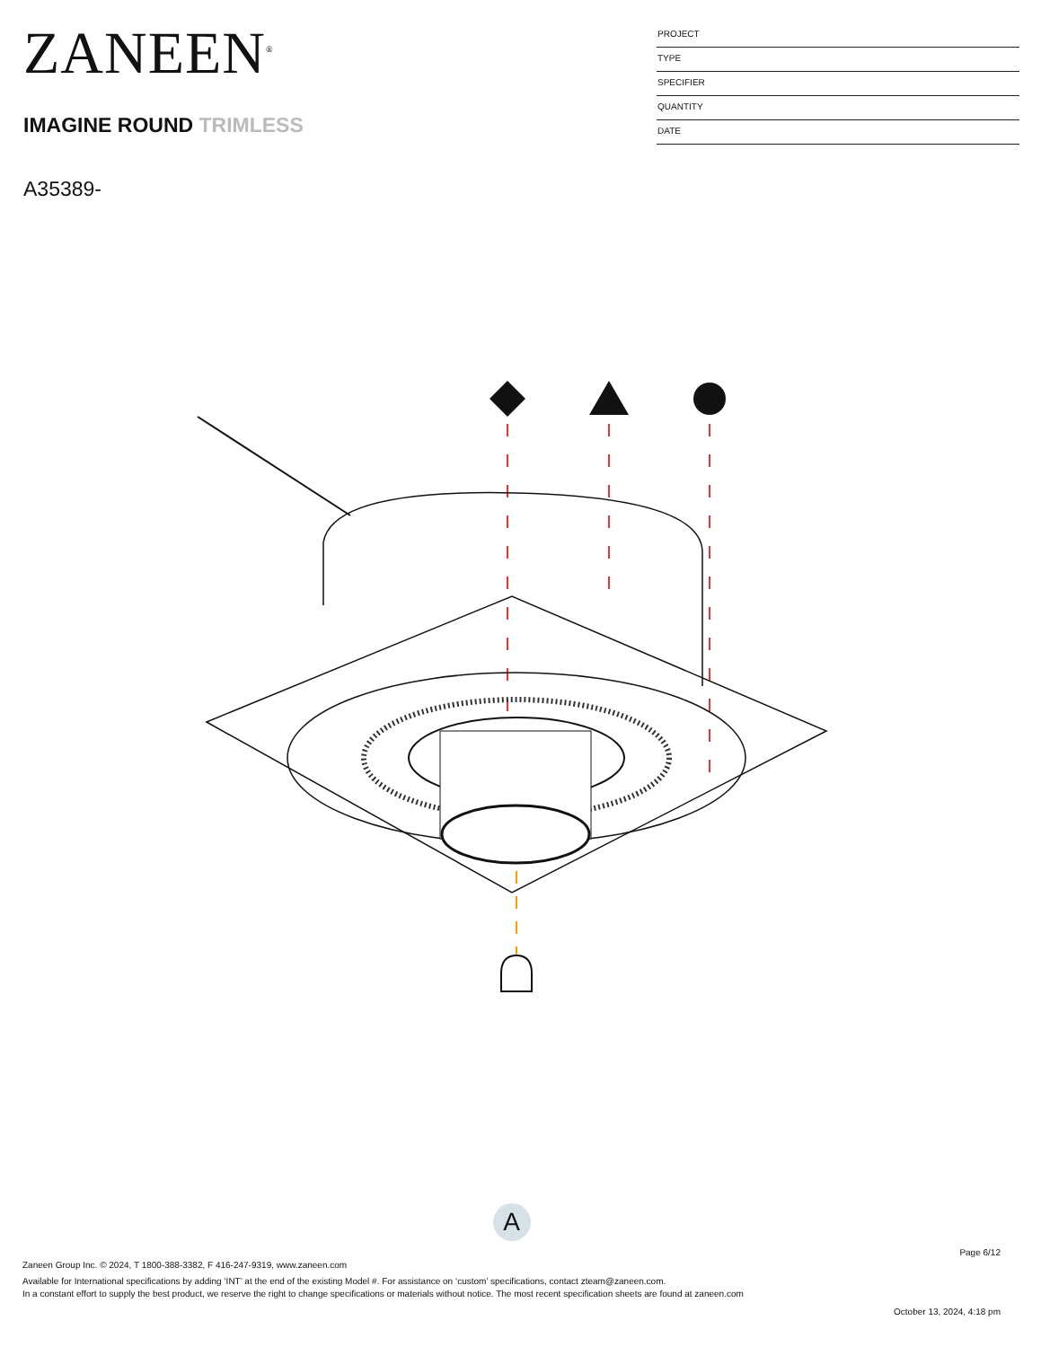ZANEEN<sup>®</sup>
IMAGINE ROUND TRIMLESS
A35389-
PROJECT
TYPE
SPECIFIER
QUANTITY
DATE
A
Page 6/12
Zaneen Group Inc. © 2024, T 1800-388-3382, F 416-247-9319, www.zaneen.com
Available for International specifications by adding ‘INT’ at the end of the existing Model #. For assistance on ‘custom’ specifications, contact zteam@zaneen.com.
In a constant effort to supply the best product, we reserve the right to change specifications or materials without notice. The most recent specification sheets are found at zaneen.com
October 13, 2024, 4:18 pm